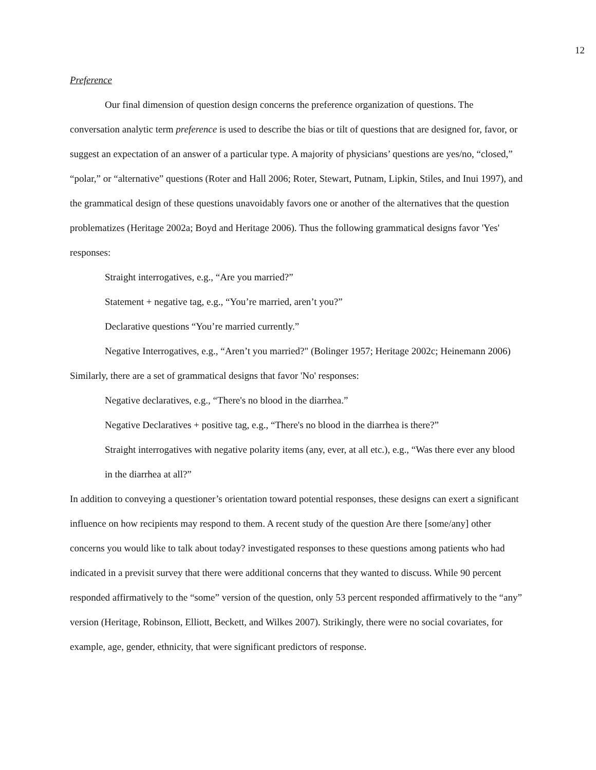12
Preference
Our final dimension of question design concerns the preference organization of questions. The conversation analytic term preference is used to describe the bias or tilt of questions that are designed for, favor, or suggest an expectation of an answer of a particular type. A majority of physicians’ questions are yes/no, “closed,” “polar,” or “alternative” questions (Roter and Hall 2006; Roter, Stewart, Putnam, Lipkin, Stiles, and Inui 1997), and the grammatical design of these questions unavoidably favors one or another of the alternatives that the question problematizes (Heritage 2002a; Boyd and Heritage 2006). Thus the following grammatical designs favor 'Yes' responses:
Straight interrogatives, e.g., “Are you married?”
Statement + negative tag, e.g., “You’re married, aren’t you?”
Declarative questions “You’re married currently.”
Negative Interrogatives, e.g., “Aren’t you married?" (Bolinger 1957; Heritage 2002c; Heinemann 2006)
Similarly, there are a set of grammatical designs that favor 'No' responses:
Negative declaratives, e.g., “There's no blood in the diarrhea.”
Negative Declaratives + positive tag, e.g., “There's no blood in the diarrhea is there?”
Straight interrogatives with negative polarity items (any, ever, at all etc.), e.g., “Was there ever any blood in the diarrhea at all?”
In addition to conveying a questioner’s orientation toward potential responses, these designs can exert a significant influence on how recipients may respond to them. A recent study of the question Are there [some/any] other concerns you would like to talk about today? investigated responses to these questions among patients who had indicated in a previsit survey that there were additional concerns that they wanted to discuss. While 90 percent responded affirmatively to the “some” version of the question, only 53 percent responded affirmatively to the “any” version (Heritage, Robinson, Elliott, Beckett, and Wilkes 2007). Strikingly, there were no social covariates, for example, age, gender, ethnicity, that were significant predictors of response.